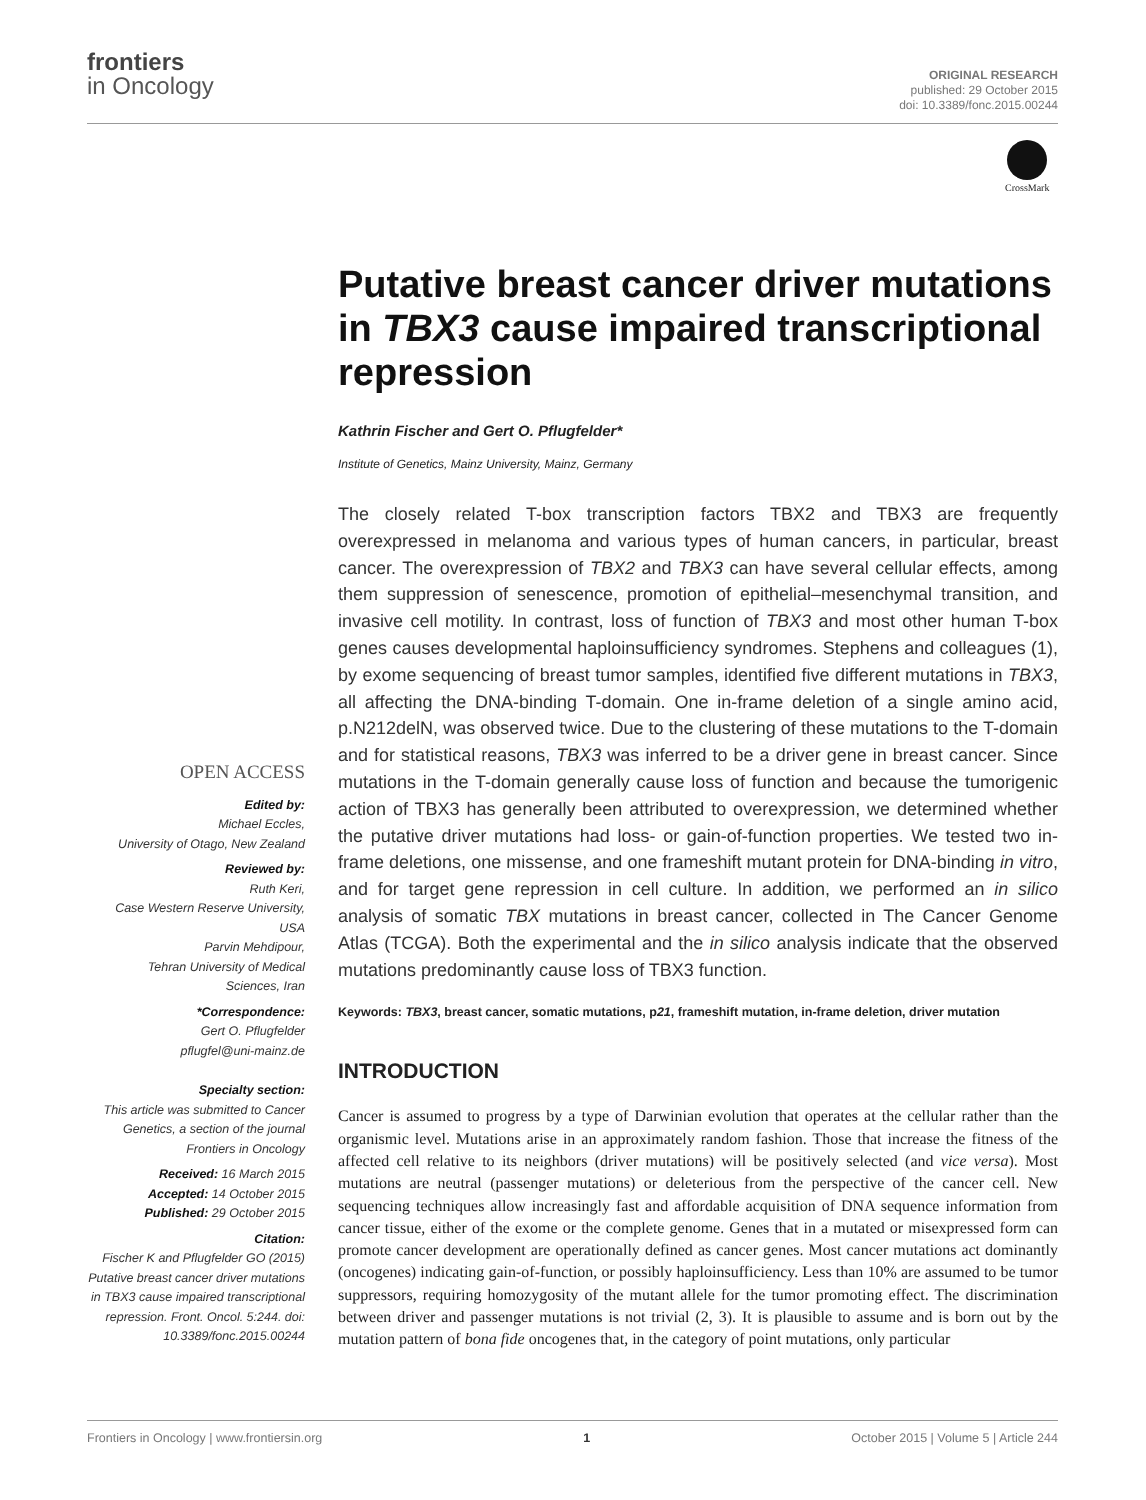frontiers
in Oncology
ORIGINAL RESEARCH
published: 29 October 2015
doi: 10.3389/fonc.2015.00244
CrossMark
Putative breast cancer driver mutations in TBX3 cause impaired transcriptional repression
Kathrin Fischer and Gert O. Pflugfelder*
Institute of Genetics, Mainz University, Mainz, Germany
The closely related T-box transcription factors TBX2 and TBX3 are frequently overexpressed in melanoma and various types of human cancers, in particular, breast cancer. The overexpression of TBX2 and TBX3 can have several cellular effects, among them suppression of senescence, promotion of epithelial–mesenchymal transition, and invasive cell motility. In contrast, loss of function of TBX3 and most other human T-box genes causes developmental haploinsufficiency syndromes. Stephens and colleagues (1), by exome sequencing of breast tumor samples, identified five different mutations in TBX3, all affecting the DNA-binding T-domain. One in-frame deletion of a single amino acid, p.N212delN, was observed twice. Due to the clustering of these mutations to the T-domain and for statistical reasons, TBX3 was inferred to be a driver gene in breast cancer. Since mutations in the T-domain generally cause loss of function and because the tumorigenic action of TBX3 has generally been attributed to overexpression, we determined whether the putative driver mutations had loss- or gain-of-function properties. We tested two in-frame deletions, one missense, and one frameshift mutant protein for DNA-binding in vitro, and for target gene repression in cell culture. In addition, we performed an in silico analysis of somatic TBX mutations in breast cancer, collected in The Cancer Genome Atlas (TCGA). Both the experimental and the in silico analysis indicate that the observed mutations predominantly cause loss of TBX3 function.
Keywords: TBX3, breast cancer, somatic mutations, p21, frameshift mutation, in-frame deletion, driver mutation
INTRODUCTION
Cancer is assumed to progress by a type of Darwinian evolution that operates at the cellular rather than the organismic level. Mutations arise in an approximately random fashion. Those that increase the fitness of the affected cell relative to its neighbors (driver mutations) will be positively selected (and vice versa). Most mutations are neutral (passenger mutations) or deleterious from the perspective of the cancer cell. New sequencing techniques allow increasingly fast and affordable acquisition of DNA sequence information from cancer tissue, either of the exome or the complete genome. Genes that in a mutated or misexpressed form can promote cancer development are operationally defined as cancer genes. Most cancer mutations act dominantly (oncogenes) indicating gain-of-function, or possibly haploinsufficiency. Less than 10% are assumed to be tumor suppressors, requiring homozygosity of the mutant allele for the tumor promoting effect. The discrimination between driver and passenger mutations is not trivial (2, 3). It is plausible to assume and is born out by the mutation pattern of bona fide oncogenes that, in the category of point mutations, only particular
OPEN ACCESS
Edited by:
Michael Eccles,
University of Otago, New Zealand
Reviewed by:
Ruth Keri,
Case Western Reserve University,
USA
Parvin Mehdipour,
Tehran University of Medical
Sciences, Iran
*Correspondence:
Gert O. Pflugfelder
pflugfel@uni-mainz.de
Specialty section:
This article was submitted to Cancer Genetics, a section of the journal Frontiers in Oncology
Received: 16 March 2015
Accepted: 14 October 2015
Published: 29 October 2015
Citation:
Fischer K and Pflugfelder GO (2015) Putative breast cancer driver mutations in TBX3 cause impaired transcriptional repression. Front. Oncol. 5:244. doi: 10.3389/fonc.2015.00244
Frontiers in Oncology | www.frontiersin.org 1 October 2015 | Volume 5 | Article 244